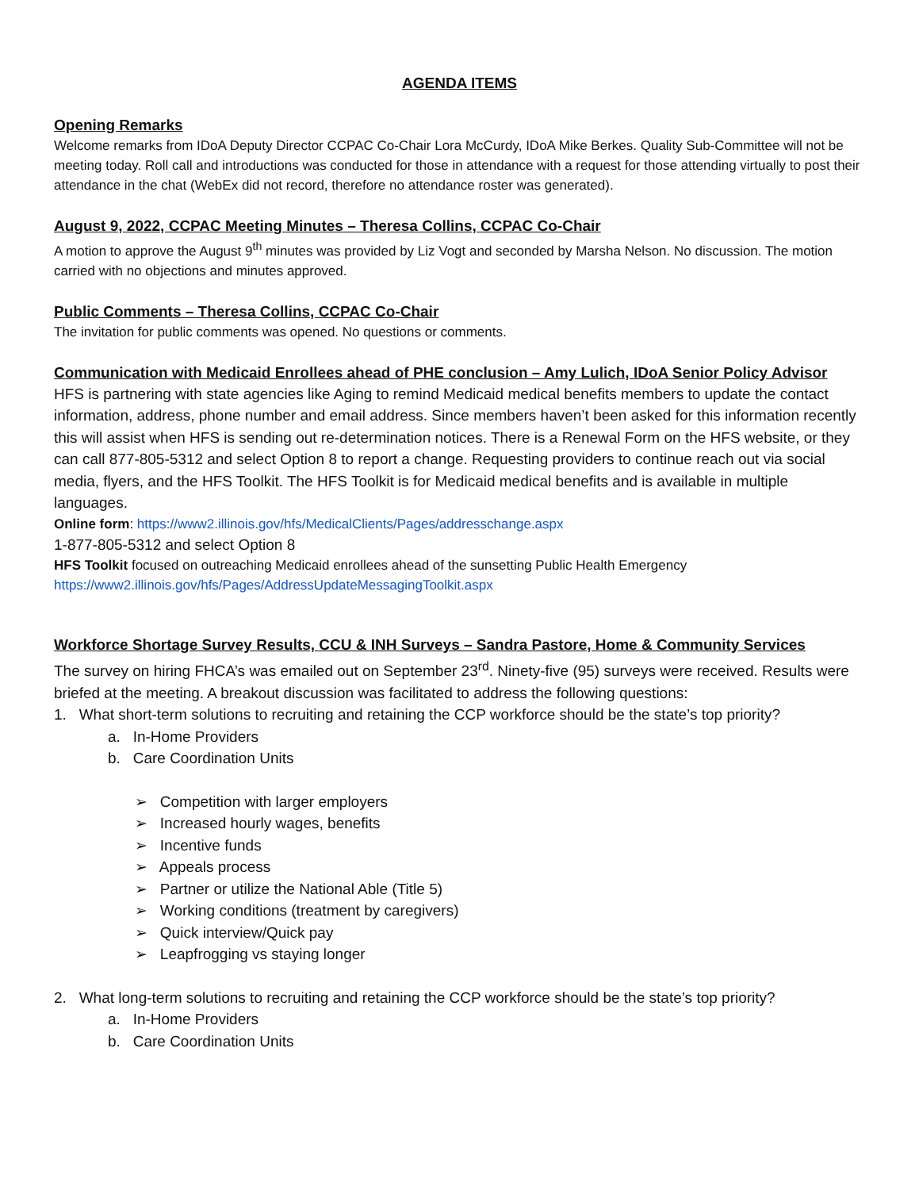AGENDA ITEMS
Opening Remarks
Welcome remarks from IDoA Deputy Director CCPAC Co-Chair Lora McCurdy, IDoA Mike Berkes. Quality Sub-Committee will not be meeting today. Roll call and introductions was conducted for those in attendance with a request for those attending virtually to post their attendance in the chat (WebEx did not record, therefore no attendance roster was generated).
August 9, 2022, CCPAC Meeting Minutes – Theresa Collins, CCPAC Co-Chair
A motion to approve the August 9<sup>th</sup> minutes was provided by Liz Vogt and seconded by Marsha Nelson. No discussion. The motion carried with no objections and minutes approved.
Public Comments – Theresa Collins, CCPAC Co-Chair
The invitation for public comments was opened. No questions or comments.
Communication with Medicaid Enrollees ahead of PHE conclusion – Amy Lulich, IDoA Senior Policy Advisor
HFS is partnering with state agencies like Aging to remind Medicaid medical benefits members to update the contact information, address, phone number and email address. Since members haven’t been asked for this information recently this will assist when HFS is sending out re-determination notices. There is a Renewal Form on the HFS website, or they can call 877-805-5312 and select Option 8 to report a change. Requesting providers to continue reach out via social media, flyers, and the HFS Toolkit. The HFS Toolkit is for Medicaid medical benefits and is available in multiple languages.
Online form: https://www2.illinois.gov/hfs/MedicalClients/Pages/addresschange.aspx
1-877-805-5312 and select Option 8
HFS Toolkit focused on outreaching Medicaid enrollees ahead of the sunsetting Public Health Emergency
https://www2.illinois.gov/hfs/Pages/AddressUpdateMessagingToolkit.aspx
Workforce Shortage Survey Results, CCU & INH Surveys – Sandra Pastore, Home & Community Services
The survey on hiring FHCA’s was emailed out on September 23<sup>rd</sup>. Ninety-five (95) surveys were received. Results were briefed at the meeting. A breakout discussion was facilitated to address the following questions:
1. What short-term solutions to recruiting and retaining the CCP workforce should be the state’s top priority?
a. In-Home Providers
b. Care Coordination Units
➢ Competition with larger employers
➢ Increased hourly wages, benefits
➢ Incentive funds
➢ Appeals process
➢ Partner or utilize the National Able (Title 5)
➢ Working conditions (treatment by caregivers)
➢ Quick interview/Quick pay
➢ Leapfrogging vs staying longer
2. What long-term solutions to recruiting and retaining the CCP workforce should be the state’s top priority?
a. In-Home Providers
b. Care Coordination Units